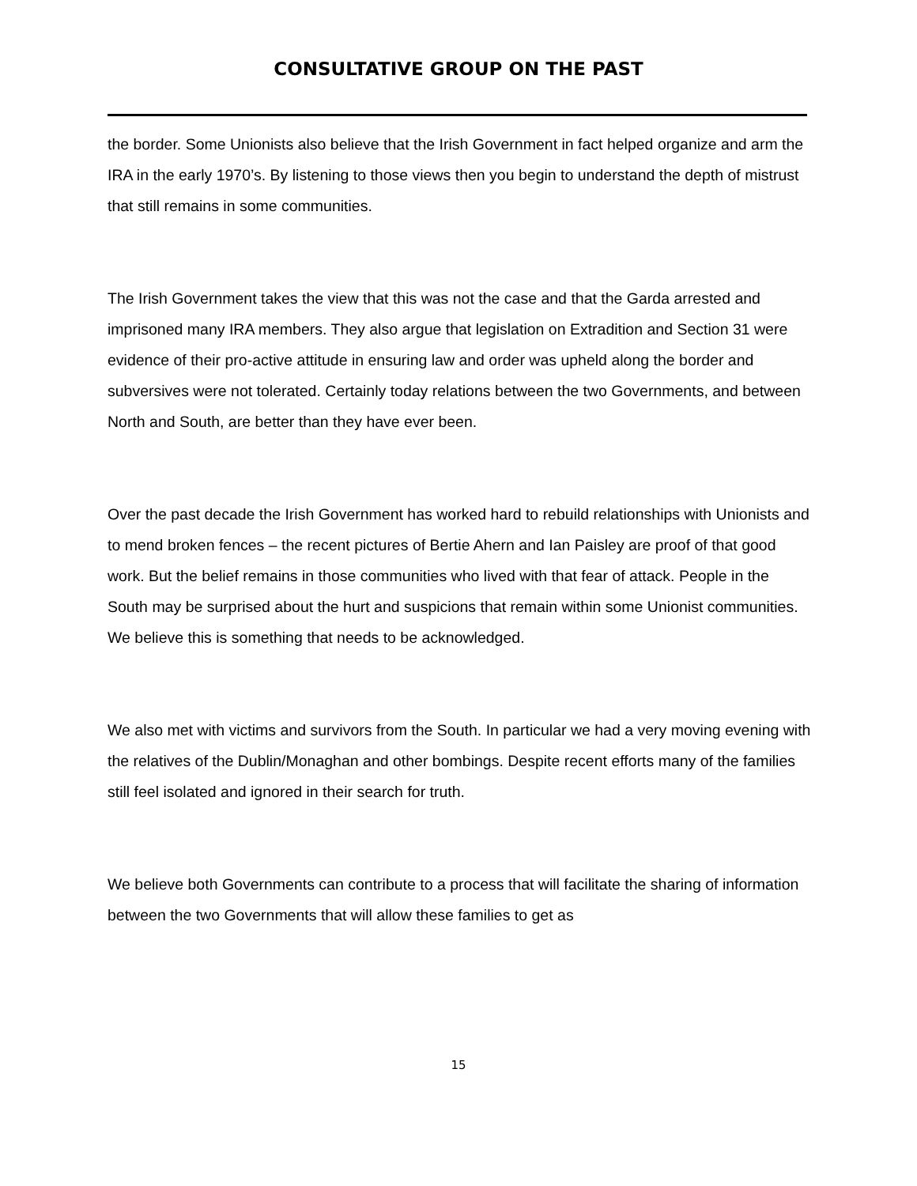CONSULTATIVE GROUP ON THE PAST
the border. Some Unionists also believe that the Irish Government in fact helped organize and arm the IRA in the early 1970’s. By listening to those views then you begin to understand the depth of mistrust that still remains in some communities.
The Irish Government takes the view that this was not the case and that the Garda arrested and imprisoned many IRA members. They also argue that legislation on Extradition and Section 31 were evidence of their pro-active attitude in ensuring law and order was upheld along the border and subversives were not tolerated. Certainly today relations between the two Governments, and between North and South, are better than they have ever been.
Over the past decade the Irish Government has worked hard to rebuild relationships with Unionists and to mend broken fences – the recent pictures of Bertie Ahern and Ian Paisley are proof of that good work. But the belief remains in those communities who lived with that fear of attack. People in the South may be surprised about the hurt and suspicions that remain within some Unionist communities. We believe this is something that needs to be acknowledged.
We also met with victims and survivors from the South. In particular we had a very moving evening with the relatives of the Dublin/Monaghan and other bombings. Despite recent efforts many of the families still feel isolated and ignored in their search for truth.
We believe both Governments can contribute to a process that will facilitate the sharing of information between the two Governments that will allow these families to get as
15